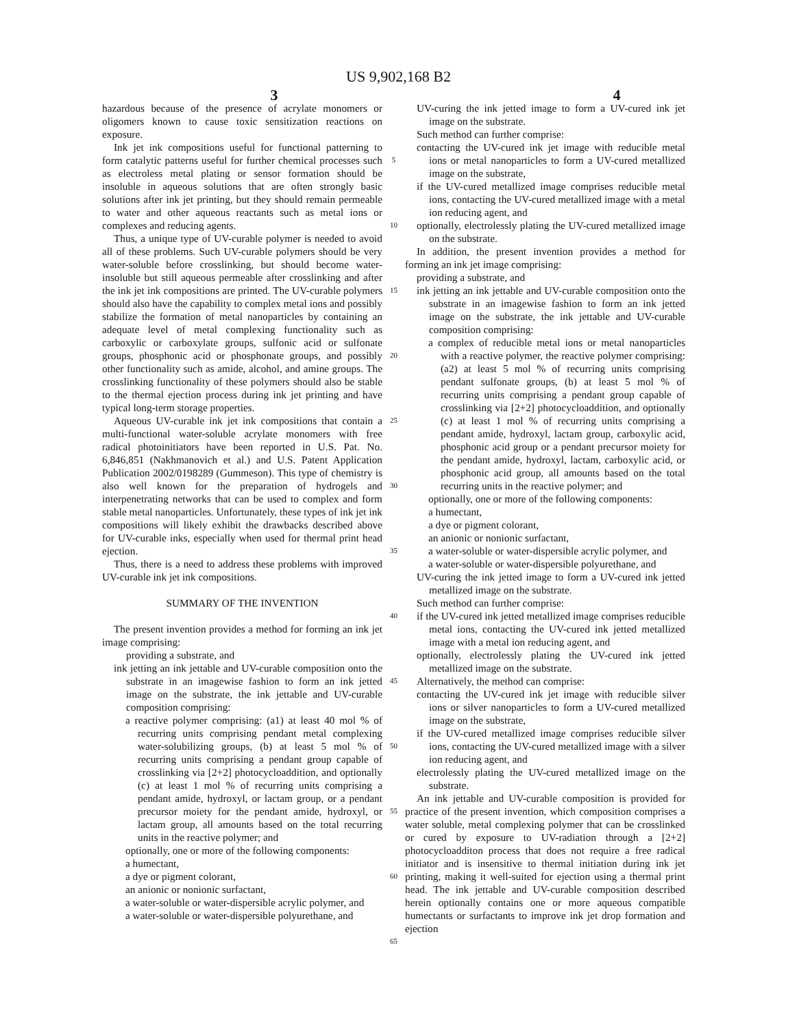US 9,902,168 B2
3 4
hazardous because of the presence of acrylate monomers or oligomers known to cause toxic sensitization reactions on exposure.
Ink jet ink compositions useful for functional patterning to form catalytic patterns useful for further chemical processes such as electroless metal plating or sensor formation should be insoluble in aqueous solutions that are often strongly basic solutions after ink jet printing, but they should remain permeable to water and other aqueous reactants such as metal ions or complexes and reducing agents.
Thus, a unique type of UV-curable polymer is needed to avoid all of these problems. Such UV-curable polymers should be very water-soluble before crosslinking, but should become water-insoluble but still aqueous permeable after crosslinking and after the ink jet ink compositions are printed. The UV-curable polymers should also have the capability to complex metal ions and possibly stabilize the formation of metal nanoparticles by containing an adequate level of metal complexing functionality such as carboxylic or carboxylate groups, sulfonic acid or sulfonate groups, phosphonic acid or phosphonate groups, and possibly other functionality such as amide, alcohol, and amine groups. The crosslinking functionality of these polymers should also be stable to the thermal ejection process during ink jet printing and have typical long-term storage properties.
Aqueous UV-curable ink jet ink compositions that contain a multi-functional water-soluble acrylate monomers with free radical photoinitiators have been reported in U.S. Pat. No. 6,846,851 (Nakhmanovich et al.) and U.S. Patent Application Publication 2002/0198289 (Gummeson). This type of chemistry is also well known for the preparation of hydrogels and interpenetrating networks that can be used to complex and form stable metal nanoparticles. Unfortunately, these types of ink jet ink compositions will likely exhibit the drawbacks described above for UV-curable inks, especially when used for thermal print head ejection.
Thus, there is a need to address these problems with improved UV-curable ink jet ink compositions.
SUMMARY OF THE INVENTION
The present invention provides a method for forming an ink jet image comprising:
providing a substrate, and
ink jetting an ink jettable and UV-curable composition onto the substrate in an imagewise fashion to form an ink jetted image on the substrate, the ink jettable and UV-curable composition comprising:
a reactive polymer comprising: (a1) at least 40 mol % of recurring units comprising pendant metal complexing water-solubilizing groups, (b) at least 5 mol % of recurring units comprising a pendant group capable of crosslinking via [2+2] photocycloaddition, and optionally (c) at least 1 mol % of recurring units comprising a pendant amide, hydroxyl, or lactam group, or a pendant precursor moiety for the pendant amide, hydroxyl, or lactam group, all amounts based on the total recurring units in the reactive polymer; and
optionally, one or more of the following components:
a humectant,
a dye or pigment colorant,
an anionic or nonionic surfactant,
a water-soluble or water-dispersible acrylic polymer, and
a water-soluble or water-dispersible polyurethane, and
5
10
15
20
25
30
35
40
45
50
55
60
65
UV-curing the ink jetted image to form a UV-cured ink jet image on the substrate.
Such method can further comprise:
contacting the UV-cured ink jet image with reducible metal ions or metal nanoparticles to form a UV-cured metallized image on the substrate,
if the UV-cured metallized image comprises reducible metal ions, contacting the UV-cured metallized image with a metal ion reducing agent, and
optionally, electrolessly plating the UV-cured metallized image on the substrate.
In addition, the present invention provides a method for forming an ink jet image comprising:
providing a substrate, and
ink jetting an ink jettable and UV-curable composition onto the substrate in an imagewise fashion to form an ink jetted image on the substrate, the ink jettable and UV-curable composition comprising:
a complex of reducible metal ions or metal nanoparticles with a reactive polymer, the reactive polymer comprising: (a2) at least 5 mol % of recurring units comprising pendant sulfonate groups, (b) at least 5 mol % of recurring units comprising a pendant group capable of crosslinking via [2+2] photocycloaddition, and optionally (c) at least 1 mol % of recurring units comprising a pendant amide, hydroxyl, lactam group, carboxylic acid, phosphonic acid group or a pendant precursor moiety for the pendant amide, hydroxyl, lactam, carboxylic acid, or phosphonic acid group, all amounts based on the total recurring units in the reactive polymer; and
optionally, one or more of the following components:
a humectant,
a dye or pigment colorant,
an anionic or nonionic surfactant,
a water-soluble or water-dispersible acrylic polymer, and
a water-soluble or water-dispersible polyurethane, and
UV-curing the ink jetted image to form a UV-cured ink jetted metallized image on the substrate.
Such method can further comprise:
if the UV-cured ink jetted metallized image comprises reducible metal ions, contacting the UV-cured ink jetted metallized image with a metal ion reducing agent, and
optionally, electrolessly plating the UV-cured ink jetted metallized image on the substrate.
Alternatively, the method can comprise:
contacting the UV-cured ink jet image with reducible silver ions or silver nanoparticles to form a UV-cured metallized image on the substrate,
if the UV-cured metallized image comprises reducible silver ions, contacting the UV-cured metallized image with a silver ion reducing agent, and
electrolessly plating the UV-cured metallized image on the substrate.
An ink jettable and UV-curable composition is provided for practice of the present invention, which composition comprises a water soluble, metal complexing polymer that can be crosslinked or cured by exposure to UV-radiation through a [2+2] photocycloadditon process that does not require a free radical initiator and is insensitive to thermal initiation during ink jet printing, making it well-suited for ejection using a thermal print head. The ink jettable and UV-curable composition described herein optionally contains one or more aqueous compatible humectants or surfactants to improve ink jet drop formation and ejection